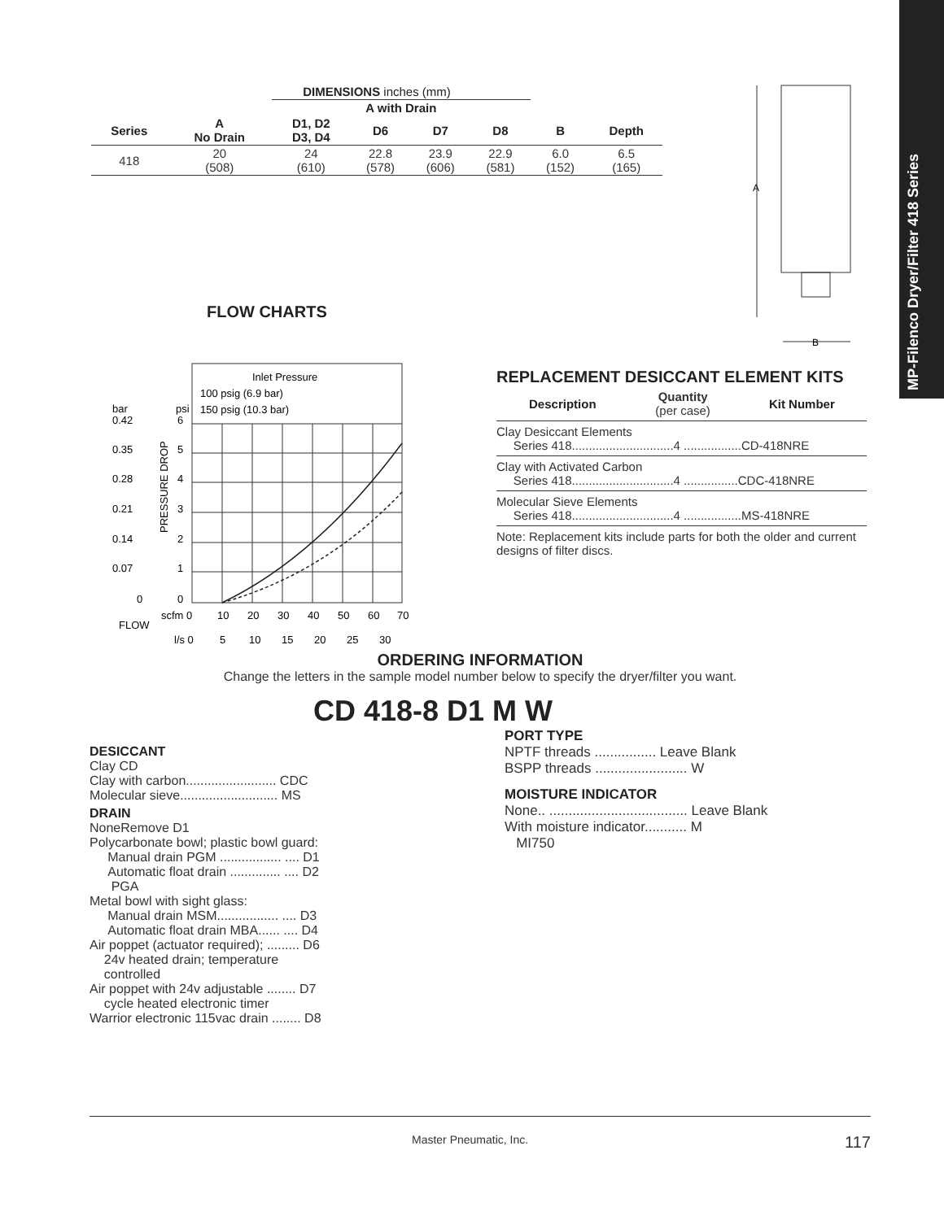MP-Filenco Dryer/Filter 418 Series
| DIMENSIONS inches (mm) | | | | | | | |
| --- | --- | --- | --- | --- | --- | --- | --- |
| | | A with Drain | | | | | |
| Series | A No Drain | D1, D2 D3, D4 | D6 | D7 | D8 | B | Depth |
| 418 | 20 (508) | 24 (610) | 22.8 (578) | 23.9 (606) | 22.9 (581) | 6.0 (152) | 6.5 (165) |
A
B
FLOW CHARTS
Inlet Pressure
100 psig (6.9 bar)
150 psig (10.3 bar)
bar
psi
0.42
6
0.35
5
0.28
4
0.21
3
0.14
2
0.07
1
0
0
PRESSURE DROP
scfm 0
10
20
30
40
50
60
70
FLOW
l/s 0
5
10
15
20
25
30
REPLACEMENT DESICCANT ELEMENT KITS
| Description | Quantity (per case) | Kit Number |
| Clay Desiccant Elements Series 418..............................4 .................CD-418NRE | | |
| Clay with Activated Carbon Series 418..............................4 ................CDC-418NRE | | |
| Molecular Sieve Elements Series 418..............................4 .................MS-418NRE | | |
Note: Replacement kits include parts for both the older and current designs of filter discs.
ORDERING INFORMATION
Change the letters in the sample model number below to specify the dryer/filter you want.
CD 418-8 D1 M W
DESICCANT
Clay CD
Clay with carbon......................... CDC
Molecular sieve........................... MS
DRAIN
NoneRemove D1
Polycarbonate bowl; plastic bowl guard:
Manual drain PGM ................. .... D1
Automatic float drain .............. .... D2
PGA
Metal bowl with sight glass:
Manual drain MSM................. .... D3
Automatic float drain MBA...... .... D4
Air poppet (actuator required); ......... D6
24v heated drain; temperature
controlled
Air poppet with 24v adjustable ........ D7
cycle heated electronic timer
Warrior electronic 115vac drain ........ D8
PORT TYPE
NPTF threads ................ Leave Blank
BSPP threads ........................ W
MOISTURE INDICATOR
None.. .................................... Leave Blank
With moisture indicator........... M
MI750
Master Pneumatic, Inc. 117